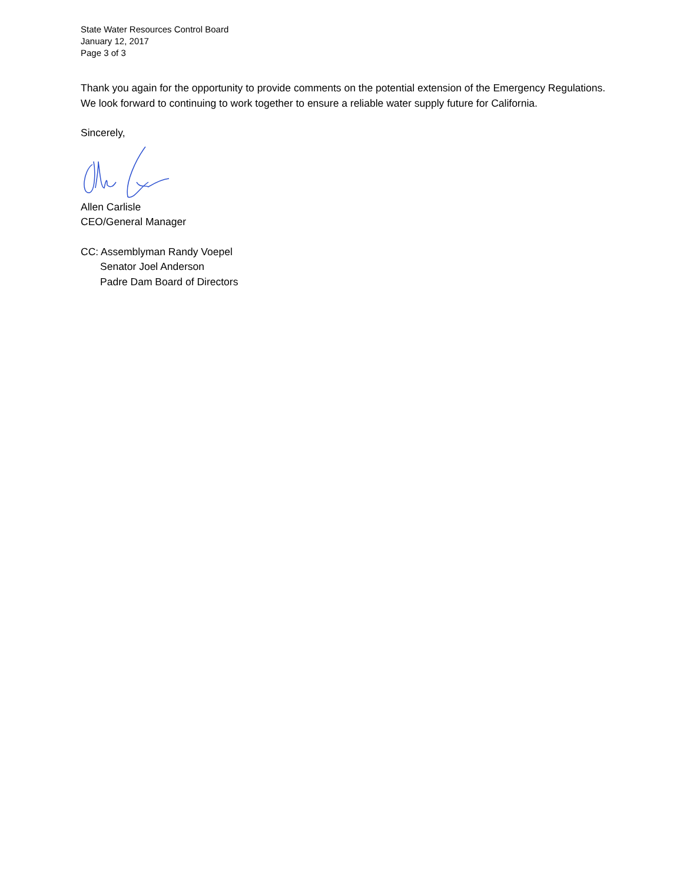State Water Resources Control Board
January 12, 2017
Page 3 of 3
Thank you again for the opportunity to provide comments on the potential extension of the Emergency Regulations. We look forward to continuing to work together to ensure a reliable water supply future for California.
Sincerely,
Allen Carlisle
CEO/General Manager
CC: Assemblyman Randy Voepel
Senator Joel Anderson
Padre Dam Board of Directors